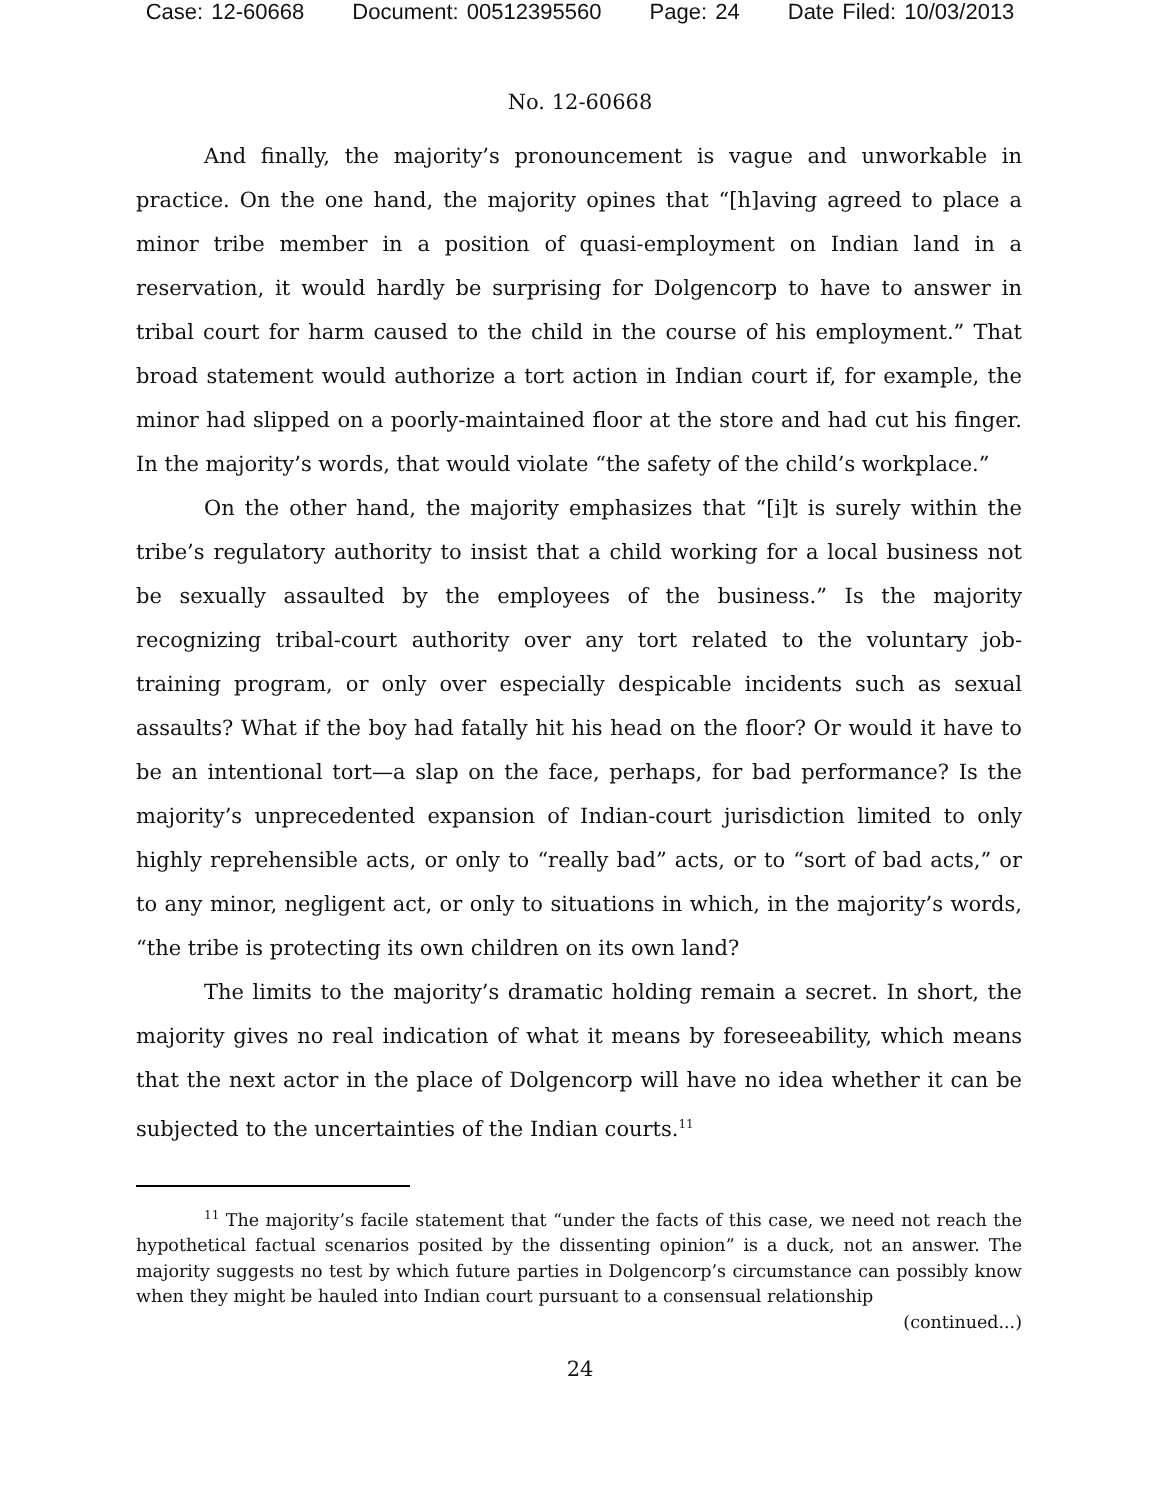Case: 12-60668 Document: 00512395560 Page: 24 Date Filed: 10/03/2013
No. 12-60668
And finally, the majority’s pronouncement is vague and unworkable in practice. On the one hand, the majority opines that “[h]aving agreed to place a minor tribe member in a position of quasi-employment on Indian land in a reservation, it would hardly be surprising for Dolgencorp to have to answer in tribal court for harm caused to the child in the course of his employment.” That broad statement would authorize a tort action in Indian court if, for example, the minor had slipped on a poorly-maintained floor at the store and had cut his finger. In the majority’s words, that would violate “the safety of the child’s workplace.”
On the other hand, the majority emphasizes that “[i]t is surely within the tribe’s regulatory authority to insist that a child working for a local business not be sexually assaulted by the employees of the business.” Is the majority recognizing tribal-court authority over any tort related to the voluntary job-training program, or only over especially despicable incidents such as sexual assaults? What if the boy had fatally hit his head on the floor? Or would it have to be an intentional tort—a slap on the face, perhaps, for bad performance? Is the majority’s unprecedented expansion of Indian-court jurisdiction limited to only highly reprehensible acts, or only to “really bad” acts, or to “sort of bad acts,” or to any minor, negligent act, or only to situations in which, in the majority’s words, “the tribe is protecting its own children on its own land?
The limits to the majority’s dramatic holding remain a secret. In short, the majority gives no real indication of what it means by foreseeability, which means that the next actor in the place of Dolgencorp will have no idea whether it can be subjected to the uncertainties of the Indian courts.<sup>11</sup>
<sup>11</sup> The majority’s facile statement that “under the facts of this case, we need not reach the hypothetical factual scenarios posited by the dissenting opinion” is a duck, not an answer. The majority suggests no test by which future parties in Dolgencorp’s circumstance can possibly know when they might be hauled into Indian court pursuant to a consensual relationship
(continued...)
24